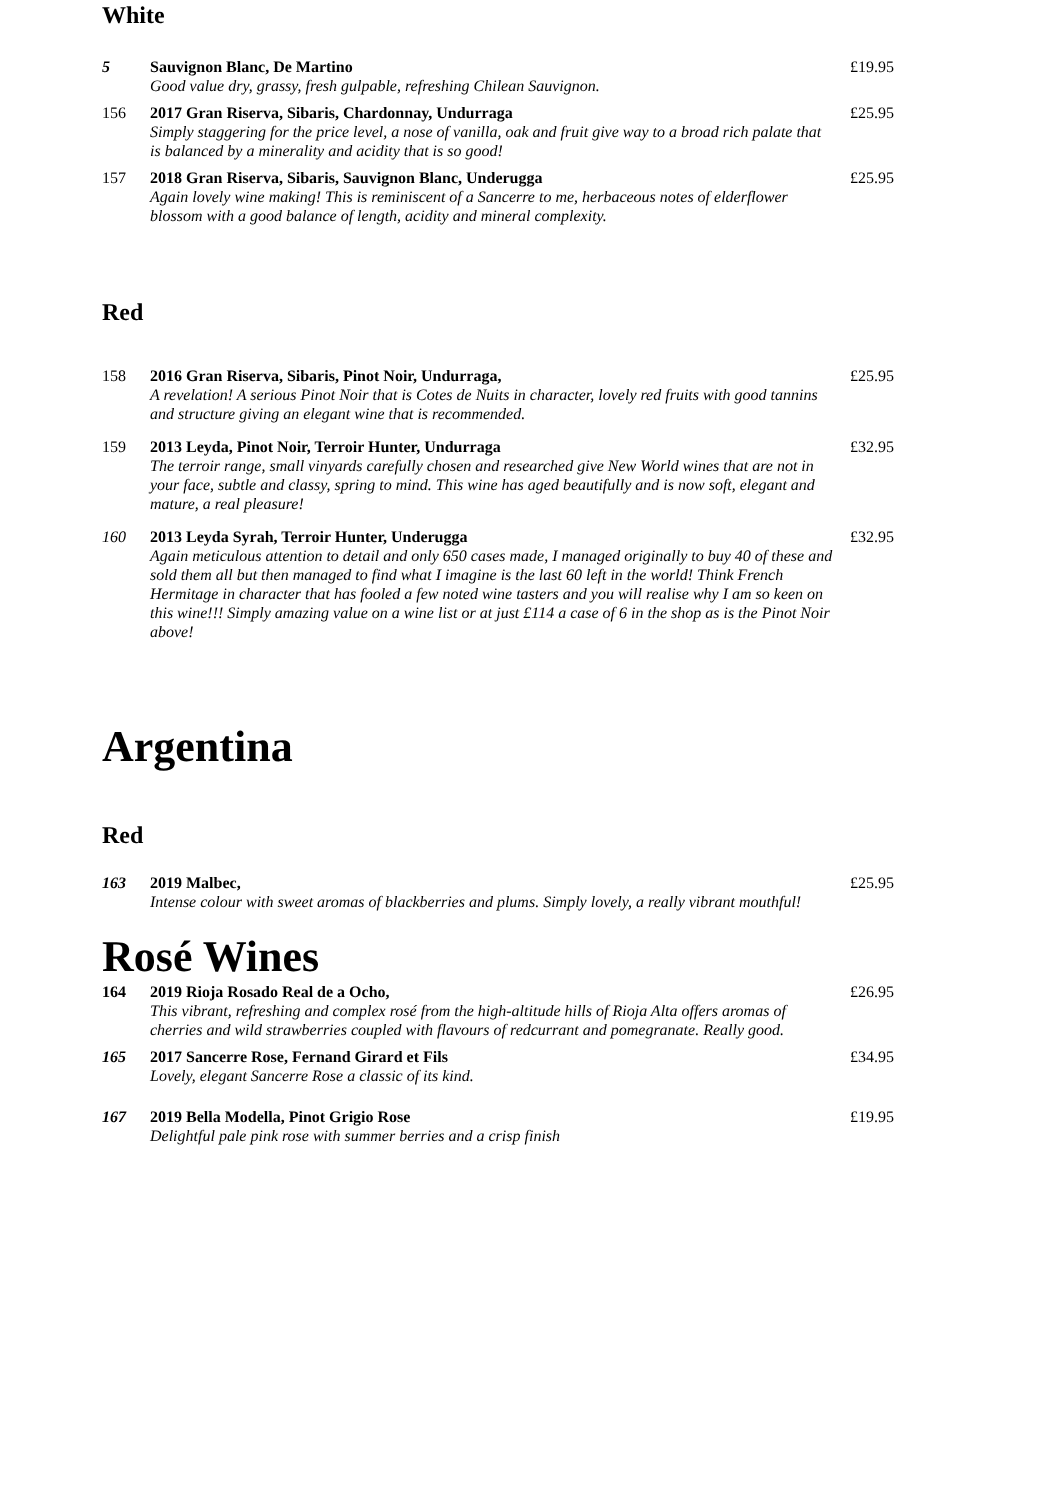White
5 Sauvignon Blanc, De Martino £19.95 Good value dry, grassy, fresh gulpable, refreshing Chilean Sauvignon.
156 2017 Gran Riserva, Sibaris, Chardonnay, Undurraga £25.95 Simply staggering for the price level, a nose of vanilla, oak and fruit give way to a broad rich palate that is balanced by a minerality and acidity that is so good!
157 2018 Gran Riserva, Sibaris, Sauvignon Blanc, Underugga £25.95 Again lovely wine making! This is reminiscent of a Sancerre to me, herbaceous notes of elderflower blossom with a good balance of length, acidity and mineral complexity.
Red
158 2016 Gran Riserva, Sibaris, Pinot Noir, Undurraga, £25.95 A revelation! A serious Pinot Noir that is Cotes de Nuits in character, lovely red fruits with good tannins and structure giving an elegant wine that is recommended.
159 2013 Leyda, Pinot Noir, Terroir Hunter, Undurraga £32.95 The terroir range, small vinyards carefully chosen and researched give New World wines that are not in your face, subtle and classy, spring to mind. This wine has aged beautifully and is now soft, elegant and mature, a real pleasure!
160 2013 Leyda Syrah, Terroir Hunter, Underugga £32.95 Again meticulous attention to detail and only 650 cases made, I managed originally to buy 40 of these and sold them all but then managed to find what I imagine is the last 60 left in the world! Think French Hermitage in character that has fooled a few noted wine tasters and you will realise why I am so keen on this wine!!! Simply amazing value on a wine list or at just £114 a case of 6 in the shop as is the Pinot Noir above!
Argentina
Red
163 2019 Malbec, £25.95 Intense colour with sweet aromas of blackberries and plums. Simply lovely, a really vibrant mouthful!
Rosé Wines
164 2019 Rioja Rosado Real de a Ocho, £26.95 This vibrant, refreshing and complex rosé from the high-altitude hills of Rioja Alta offers aromas of cherries and wild strawberries coupled with flavours of redcurrant and pomegranate. Really good.
165 2017 Sancerre Rose, Fernand Girard et Fils £34.95 Lovely, elegant Sancerre Rose a classic of its kind.
167 2019 Bella Modella, Pinot Grigio Rose £19.95 Delightful pale pink rose with summer berries and a crisp finish